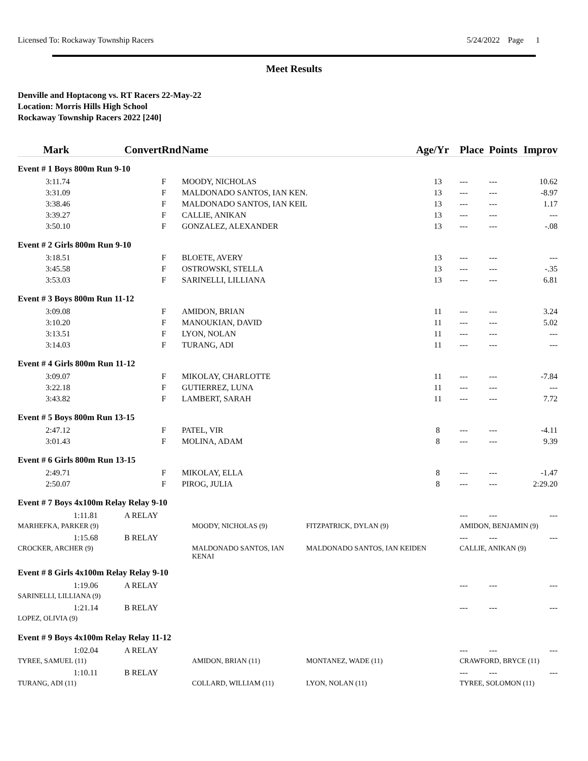Licensed To: Rockaway Township Racers 5/24/2022 Page 1
Meet Results
Denville and Hoptacong vs. RT Racers 22-May-22
Location: Morris Hills High School
Rockaway Township Racers 2022 [240]
| Mark | Convert | Rnd | Name | | Age/Yr | Place | Points | Improv |
| --- | --- | --- | --- | --- | --- | --- | --- | --- |
| Event # 1 Boys 800m Run 9-10 | | | | | | | | |
| 3:11.74 | | F | MOODY, NICHOLAS | | 13 | --- | --- | 10.62 |
| 3:31.09 | | F | MALDONADO SANTOS, IAN KEN. | | 13 | --- | --- | -8.97 |
| 3:38.46 | | F | MALDONADO SANTOS, IAN KEIL | | 13 | --- | --- | 1.17 |
| 3:39.27 | | F | CALLIE, ANIKAN | | 13 | --- | --- | --- |
| 3:50.10 | | F | GONZALEZ, ALEXANDER | | 13 | --- | --- | -.08 |
| Event # 2 Girls 800m Run 9-10 | | | | | | | | |
| 3:18.51 | | F | BLOETE, AVERY | | 13 | --- | --- | --- |
| 3:45.58 | | F | OSTROWSKI, STELLA | | 13 | --- | --- | -.35 |
| 3:53.03 | | F | SARINELLI, LILLIANA | | 13 | --- | --- | 6.81 |
| Event # 3 Boys 800m Run 11-12 | | | | | | | | |
| 3:09.08 | | F | AMIDON, BRIAN | | 11 | --- | --- | 3.24 |
| 3:10.20 | | F | MANOUKIAN, DAVID | | 11 | --- | --- | 5.02 |
| 3:13.51 | | F | LYON, NOLAN | | 11 | --- | --- | --- |
| 3:14.03 | | F | TURANG, ADI | | 11 | --- | --- | --- |
| Event # 4 Girls 800m Run 11-12 | | | | | | | | |
| 3:09.07 | | F | MIKOLAY, CHARLOTTE | | 11 | --- | --- | -7.84 |
| 3:22.18 | | F | GUTIERREZ, LUNA | | 11 | --- | --- | --- |
| 3:43.82 | | F | LAMBERT, SARAH | | 11 | --- | --- | 7.72 |
| Event # 5 Boys 800m Run 13-15 | | | | | | | | |
| 2:47.12 | | F | PATEL, VIR | | 8 | --- | --- | -4.11 |
| 3:01.43 | | F | MOLINA, ADAM | | 8 | --- | --- | 9.39 |
| Event # 6 Girls 800m Run 13-15 | | | | | | | | |
| 2:49.71 | | F | MIKOLAY, ELLA | | 8 | --- | --- | -1.47 |
| 2:50.07 | | F | PIROG, JULIA | | 8 | --- | --- | 2:29.20 |
| Event # 7 Boys 4x100m Relay Relay 9-10 | | | | | | | | |
| 1:11.81 | A RELAY | | | | | --- | --- | --- |
| MARHEFKA, PARKER (9) | | MOODY, NICHOLAS (9) | | FITZPATRICK, DYLAN (9) | | AMIDON, BENJAMIN (9) | | |
| 1:15.68 | B RELAY | | | | | --- | --- | --- |
| CROCKER, ARCHER (9) | | MALDONADO SANTOS, IAN KENAI | | MALDONADO SANTOS, IAN KEIDEN | | CALLIE, ANIKAN (9) | | |
| Event # 8 Girls 4x100m Relay Relay 9-10 | | | | | | | | |
| 1:19.06 | A RELAY | | | | | --- | --- | --- |
| SARINELLI, LILLIANA (9) | | | | | | | | |
| 1:21.14 | B RELAY | | | | | --- | --- | --- |
| LOPEZ, OLIVIA (9) | | | | | | | | |
| Event # 9 Boys 4x100m Relay Relay 11-12 | | | | | | | | |
| 1:02.04 | A RELAY | | | | | --- | --- | --- |
| TYREE, SAMUEL (11) | | AMIDON, BRIAN (11) | | MONTANEZ, WADE (11) | | CRAWFORD, BRYCE (11) | | |
| 1:10.11 | B RELAY | | | | | --- | --- | --- |
| TURANG, ADI (11) | | COLLARD, WILLIAM (11) | | LYON, NOLAN (11) | | TYREE, SOLOMON (11) | | |